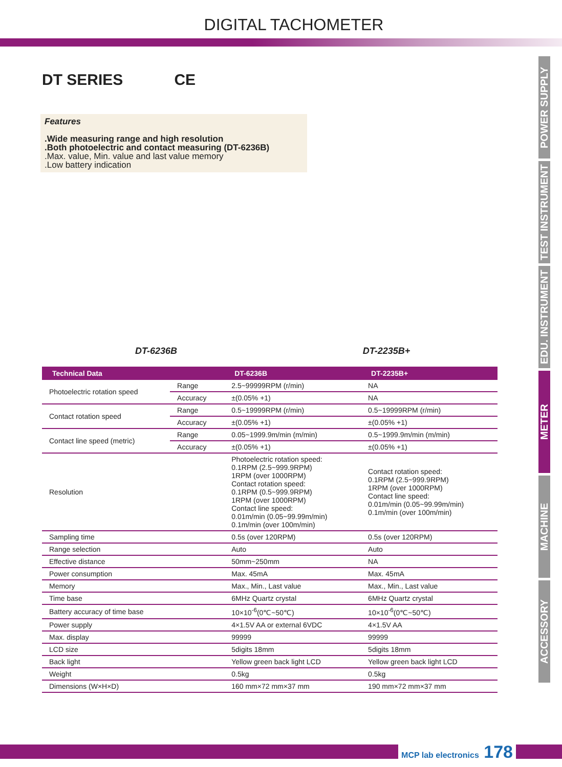DIGITAL TACHOMETER
POWER SUPPLY
TEST INSTRUMENT
EDU. INSTRUMENT
METER
MACHINE
ACCESSORY
DT SERIES CE
Features
.Wide measuring range and high resolution
.Both photoelectric and contact measuring (DT-6236B)
.Max. value, Min. value and last value memory
.Low battery indication
DT-6236B DT-2235B+
| Technical Data | | DT-6236B | DT-2235B+ |
| --- | --- | --- | --- |
| Photoelectric rotation speed | Range | 2.5~99999RPM (r/min) | NA |
| | Accuracy | ±(0.05% +1) | NA |
| Contact rotation speed | Range | 0.5~19999RPM (r/min) | 0.5~19999RPM (r/min) |
| | Accuracy | ±(0.05% +1) | ±(0.05% +1) |
| Contact line speed (metric) | Range | 0.05~1999.9m/min (m/min) | 0.5~1999.9m/min (m/min) |
| | Accuracy | ±(0.05% +1) | ±(0.05% +1) |
| Resolution | | Photoelectric rotation speed: 0.1RPM (2.5~999.9RPM) 1RPM (over 1000RPM) Contact rotation speed: 0.1RPM (0.5~999.9RPM) 1RPM (over 1000RPM) Contact line speed: 0.01m/min (0.05~99.99m/min) 0.1m/min (over 100m/min) | Contact rotation speed: 0.1RPM (2.5~999.9RPM) 1RPM (over 1000RPM) Contact line speed: 0.01m/min (0.05~99.99m/min) 0.1m/min (over 100m/min) |
| Sampling time | | 0.5s (over 120RPM) | 0.5s (over 120RPM) |
| Range selection | | Auto | Auto |
| Effective distance | | 50mm~250mm | NA |
| Power consumption | | Max. 45mA | Max. 45mA |
| Memory | | Max., Min., Last value | Max., Min., Last value |
| Time base | | 6MHz Quartz crystal | 6MHz Quartz crystal |
| Battery accuracy of time base | | 10×10<sup>-6</sup>(0℃~50℃) | 10×10<sup>-6</sup>(0℃~50℃) |
| Power supply | | 4×1.5V AA or external 6VDC | 4×1.5V AA |
| Max. display | | 99999 | 99999 |
| LCD size | | 5digits 18mm | 5digits 18mm |
| Back light | | Yellow green back light LCD | Yellow green back light LCD |
| Weight | | 0.5kg | 0.5kg |
| Dimensions (W×H×D) | | 160 mm×72 mm×37 mm | 190 mm×72 mm×37 mm |
MCP lab electronics 178